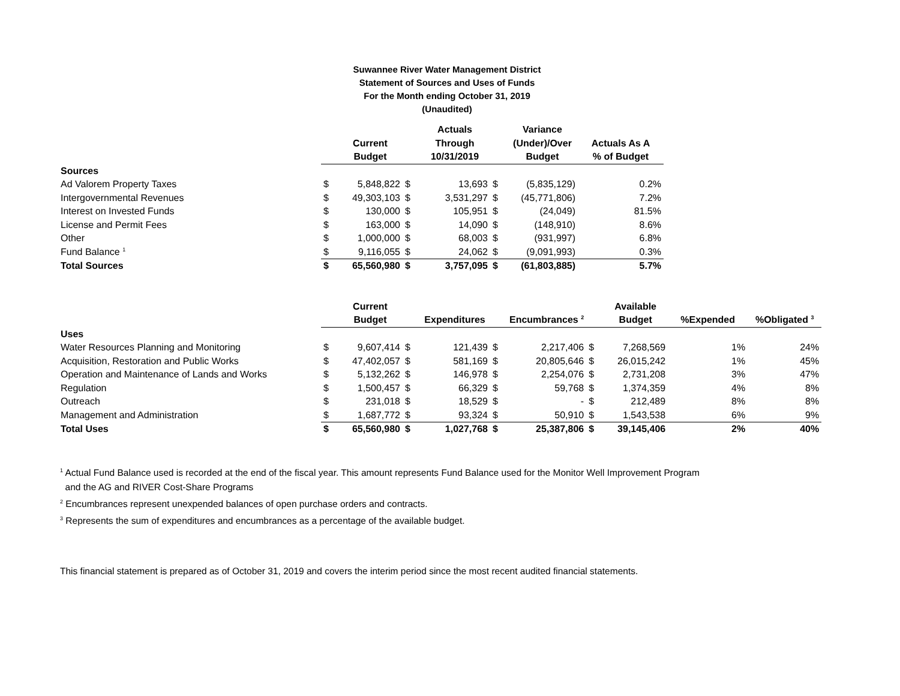Suwannee River Water Management District
Statement of Sources and Uses of Funds
For the Month ending October 31, 2019
(Unaudited)
| | | | | Actuals | | Variance | |
| --- | --- | --- | --- | --- | --- | --- | --- |
| | | Current | | Through | | (Under)/Over | Actuals As A |
| | | Budget | | 10/31/2019 | | Budget | % of Budget |
| Sources | | | | | | | |
| Ad Valorem Property Taxes | $ | 5,848,822 | $ | 13,693 | $ | (5,835,129) | 0.2% |
| Intergovernmental Revenues | $ | 49,303,103 | $ | 3,531,297 | $ | (45,771,806) | 7.2% |
| Interest on Invested Funds | $ | 130,000 | $ | 105,951 | $ | (24,049) | 81.5% |
| License and Permit Fees | $ | 163,000 | $ | 14,090 | $ | (148,910) | 8.6% |
| Other | $ | 1,000,000 | $ | 68,003 | $ | (931,997) | 6.8% |
| Fund Balance <sup>1</sup> | $ | 9,116,055 | $ | 24,062 | $ | (9,091,993) | 0.3% |
| Total Sources | $ | 65,560,980 | $ | 3,757,095 | $ | (61,803,885) | 5.7% |
| | | Current | | | | | | Available | | |
| --- | --- | --- | --- | --- | --- | --- | --- | --- | --- | --- |
| | | Budget | | Expenditures | | Encumbrances <sup>2</sup> | | Budget | %Expended | %Obligated <sup>3</sup> |
| Uses | | | | | | | | | | |
| Water Resources Planning and Monitoring | $ | 9,607,414 | $ | 121,439 | $ | 2,217,406 | $ | 7,268,569 | 1% | 24% |
| Acquisition, Restoration and Public Works | $ | 47,402,057 | $ | 581,169 | $ | 20,805,646 | $ | 26,015,242 | 1% | 45% |
| Operation and Maintenance of Lands and Works | $ | 5,132,262 | $ | 146,978 | $ | 2,254,076 | $ | 2,731,208 | 3% | 47% |
| Regulation | $ | 1,500,457 | $ | 66,329 | $ | 59,768 | $ | 1,374,359 | 4% | 8% |
| Outreach | $ | 231,018 | $ | 18,529 | $ | - | $ | 212,489 | 8% | 8% |
| Management and Administration | $ | 1,687,772 | $ | 93,324 | $ | 50,910 | $ | 1,543,538 | 6% | 9% |
| Total Uses | $ | 65,560,980 | $ | 1,027,768 | $ | 25,387,806 | $ | 39,145,406 | 2% | 40% |
<sup>1</sup> Actual Fund Balance used is recorded at the end of the fiscal year. This amount represents Fund Balance used for the Monitor Well Improvement Program
and the AG and RIVER Cost-Share Programs
<sup>2</sup> Encumbrances represent unexpended balances of open purchase orders and contracts.
<sup>3</sup> Represents the sum of expenditures and encumbrances as a percentage of the available budget.
This financial statement is prepared as of October 31, 2019 and covers the interim period since the most recent audited financial statements.